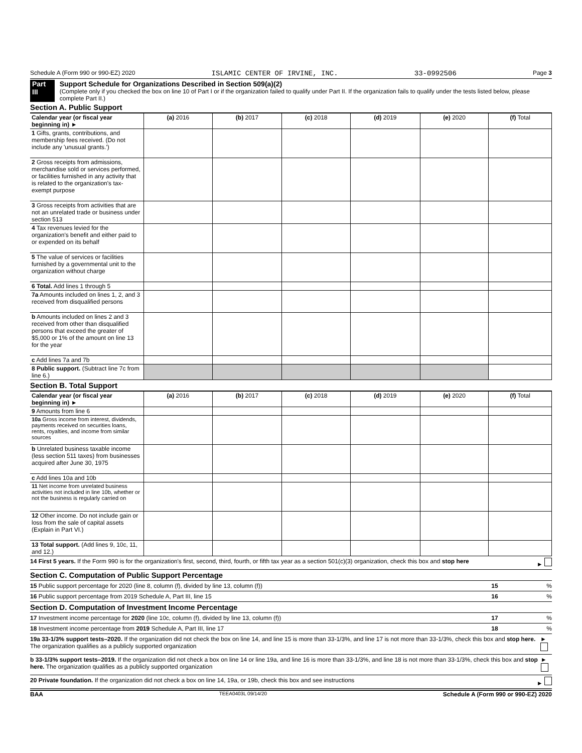Schedule A (Form 990 or 990-EZ) 2020 ISLAMIC CENTER OF IRVINE, INC. 33-0992506 Page 3
Part III Support Schedule for Organizations Described in Section 509(a)(2)
(Complete only if you checked the box on line 10 of Part I or if the organization failed to qualify under Part II. If the organization fails to qualify under the tests listed below, please complete Part II.)
Section A. Public Support
| Calendar year (or fiscal year beginning in) ► | (a) 2016 | (b) 2017 | (c) 2018 | (d) 2019 | (e) 2020 | (f) Total |
| 1 Gifts, grants, contributions, and membership fees received. (Do not include any 'unusual grants.') | | | | | | |
| 2 Gross receipts from admissions, merchandise sold or services performed, or facilities furnished in any activity that is related to the organization's tax-exempt purpose | | | | | | |
| 3 Gross receipts from activities that are not an unrelated trade or business under section 513 | | | | | | |
| 4 Tax revenues levied for the organization's benefit and either paid to or expended on its behalf | | | | | | |
| 5 The value of services or facilities furnished by a governmental unit to the organization without charge | | | | | | |
| 6 Total. Add lines 1 through 5 | | | | | | |
| 7a Amounts included on lines 1, 2, and 3 received from disqualified persons | | | | | | |
| b Amounts included on lines 2 and 3 received from other than disqualified persons that exceed the greater of $5,000 or 1% of the amount on line 13 for the year | | | | | | |
| c Add lines 7a and 7b | | | | | | |
| 8 Public support. (Subtract line 7c from line 6.) | | | | | | |
Section B. Total Support
| Calendar year (or fiscal year beginning in) ► | (a) 2016 | (b) 2017 | (c) 2018 | (d) 2019 | (e) 2020 | (f) Total |
| 9 Amounts from line 6 | | | | | | |
| 10a Gross income from interest, dividends, payments received on securities loans, rents, royalties, and income from similar sources | | | | | | |
| b Unrelated business taxable income (less section 511 taxes) from businesses acquired after June 30, 1975 | | | | | | |
| c Add lines 10a and 10b | | | | | | |
| 11 Net income from unrelated business activities not included in line 10b, whether or not the business is regularly carried on | | | | | | |
| 12 Other income. Do not include gain or loss from the sale of capital assets (Explain in Part VI.) | | | | | | |
| 13 Total support. (Add lines 9, 10c, 11, and 12.) | | | | | | |
14 First 5 years. If the Form 990 is for the organization's first, second, third, fourth, or fifth tax year as a section 501(c)(3) organization, check this box and stop here ►
Section C. Computation of Public Support Percentage
15 Public support percentage for 2020 (line 8, column (f), divided by line 13, column (f)) 15 %
16 Public support percentage from 2019 Schedule A, Part III, line 15 16 %
Section D. Computation of Investment Income Percentage
17 Investment income percentage for 2020 (line 10c, column (f), divided by line 13, column (f)) 17 %
18 Investment income percentage from 2019 Schedule A, Part III, line 17 18 %
19a 33-1/3% support tests–2020. If the organization did not check the box on line 14, and line 15 is more than 33-1/3%, and line 17 is not more than 33-1/3%, check this box and stop here. The organization qualifies as a publicly supported organization ►
b 33-1/3% support tests–2019. If the organization did not check a box on line 14 or line 19a, and line 16 is more than 33-1/3%, and line 18 is not more than 33-1/3%, check this box and stop here. The organization qualifies as a publicly supported organization ►
20 Private foundation. If the organization did not check a box on line 14, 19a, or 19b, check this box and see instructions ►
BAA TEEA0403L 09/14/20 Schedule A (Form 990 or 990-EZ) 2020